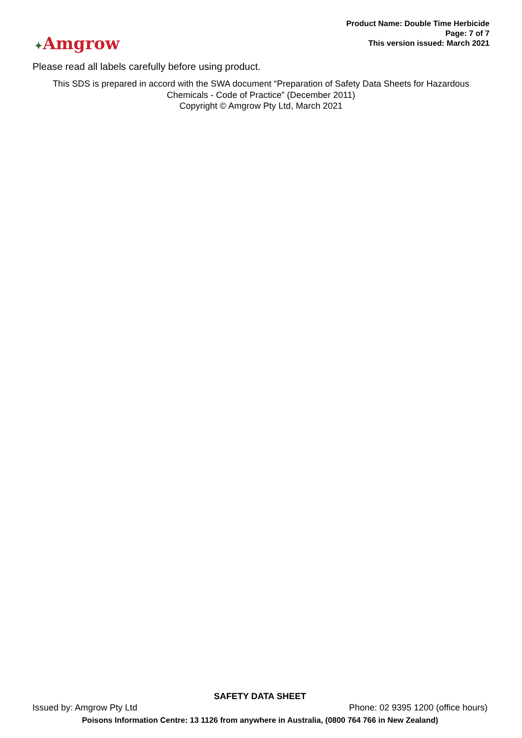✦Amgrow
Product Name: Double Time Herbicide
Page: 7 of 7
This version issued: March 2021
Please read all labels carefully before using product.
This SDS is prepared in accord with the SWA document “Preparation of Safety Data Sheets for Hazardous
Chemicals - Code of Practice” (December 2011)
Copyright © Amgrow Pty Ltd, March 2021
SAFETY DATA SHEET
Issued by: Amgrow Pty Ltd Phone: 02 9395 1200 (office hours)
Poisons Information Centre: 13 1126 from anywhere in Australia, (0800 764 766 in New Zealand)